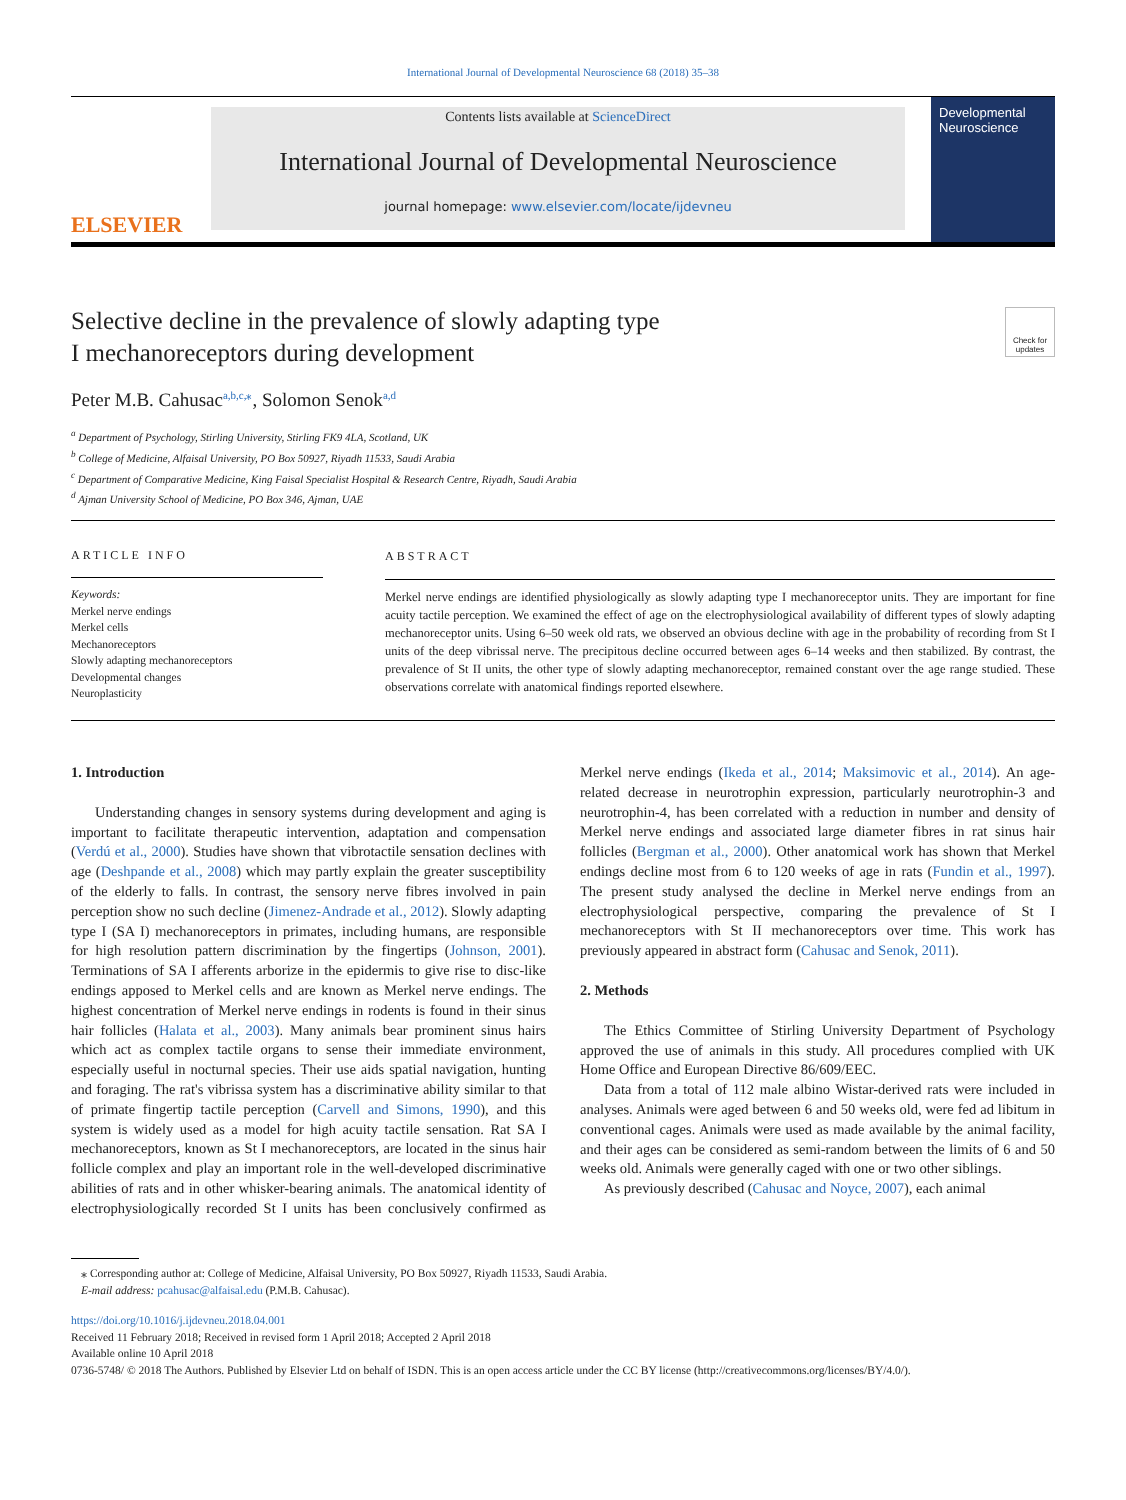International Journal of Developmental Neuroscience 68 (2018) 35–38
ELSEVIER
Contents lists available at ScienceDirect
International Journal of Developmental Neuroscience
journal homepage: www.elsevier.com/locate/ijdevneu
Developmental Neuroscience
Check for updates
Selective decline in the prevalence of slowly adapting type
I mechanoreceptors during development
Peter M.B. Cahusac<sup>a,b,c,⁎</sup>, Solomon Senok<sup>a,d</sup>
<sup>a</sup> Department of Psychology, Stirling University, Stirling FK9 4LA, Scotland, UK
<sup>b</sup> College of Medicine, Alfaisal University, PO Box 50927, Riyadh 11533, Saudi Arabia
<sup>c</sup> Department of Comparative Medicine, King Faisal Specialist Hospital & Research Centre, Riyadh, Saudi Arabia
<sup>d</sup> Ajman University School of Medicine, PO Box 346, Ajman, UAE
ARTICLE INFO
Keywords:
Merkel nerve endings
Merkel cells
Mechanoreceptors
Slowly adapting mechanoreceptors
Developmental changes
Neuroplasticity
ABSTRACT
Merkel nerve endings are identified physiologically as slowly adapting type I mechanoreceptor units. They are important for fine acuity tactile perception. We examined the effect of age on the electrophysiological availability of different types of slowly adapting mechanoreceptor units. Using 6–50 week old rats, we observed an obvious decline with age in the probability of recording from St I units of the deep vibrissal nerve. The precipitous decline occurred between ages 6–14 weeks and then stabilized. By contrast, the prevalence of St II units, the other type of slowly adapting mechanoreceptor, remained constant over the age range studied. These observations correlate with anatomical findings reported elsewhere.
1. Introduction
Understanding changes in sensory systems during development and aging is important to facilitate therapeutic intervention, adaptation and compensation (Verdú et al., 2000). Studies have shown that vibrotactile sensation declines with age (Deshpande et al., 2008) which may partly explain the greater susceptibility of the elderly to falls. In contrast, the sensory nerve fibres involved in pain perception show no such decline (Jimenez-Andrade et al., 2012). Slowly adapting type I (SA I) mechanoreceptors in primates, including humans, are responsible for high resolution pattern discrimination by the fingertips (Johnson, 2001). Terminations of SA I afferents arborize in the epidermis to give rise to disc-like endings apposed to Merkel cells and are known as Merkel nerve endings. The highest concentration of Merkel nerve endings in rodents is found in their sinus hair follicles (Halata et al., 2003). Many animals bear prominent sinus hairs which act as complex tactile organs to sense their immediate environment, especially useful in nocturnal species. Their use aids spatial navigation, hunting and foraging. The rat's vibrissa system has a discriminative ability similar to that of primate fingertip tactile perception (Carvell and Simons, 1990), and this system is widely used as a model for high acuity tactile sensation. Rat SA I mechanoreceptors, known as St I mechanoreceptors, are located in the sinus hair follicle complex and play an important role in the well-developed discriminative abilities of rats and in other whisker-bearing animals. The anatomical identity of electrophysiologically recorded St I units has been conclusively confirmed as Merkel nerve endings (Ikeda et al., 2014; Maksimovic et al., 2014). An age-related decrease in neurotrophin expression, particularly neurotrophin-3 and neurotrophin-4, has been correlated with a reduction in number and density of Merkel nerve endings and associated large diameter fibres in rat sinus hair follicles (Bergman et al., 2000). Other anatomical work has shown that Merkel endings decline most from 6 to 120 weeks of age in rats (Fundin et al., 1997). The present study analysed the decline in Merkel nerve endings from an electrophysiological perspective, comparing the prevalence of St I mechanoreceptors with St II mechanoreceptors over time. This work has previously appeared in abstract form (Cahusac and Senok, 2011).
2. Methods
The Ethics Committee of Stirling University Department of Psychology approved the use of animals in this study. All procedures complied with UK Home Office and European Directive 86/609/EEC.
Data from a total of 112 male albino Wistar-derived rats were included in analyses. Animals were aged between 6 and 50 weeks old, were fed ad libitum in conventional cages. Animals were used as made available by the animal facility, and their ages can be considered as semi-random between the limits of 6 and 50 weeks old. Animals were generally caged with one or two other siblings.
As previously described (Cahusac and Noyce, 2007), each animal
⁎ Corresponding author at: College of Medicine, Alfaisal University, PO Box 50927, Riyadh 11533, Saudi Arabia.
E-mail address: pcahusac@alfaisal.edu (P.M.B. Cahusac).
https://doi.org/10.1016/j.ijdevneu.2018.04.001
Received 11 February 2018; Received in revised form 1 April 2018; Accepted 2 April 2018
Available online 10 April 2018
0736-5748/ © 2018 The Authors. Published by Elsevier Ltd on behalf of ISDN. This is an open access article under the CC BY license (http://creativecommons.org/licenses/BY/4.0/).